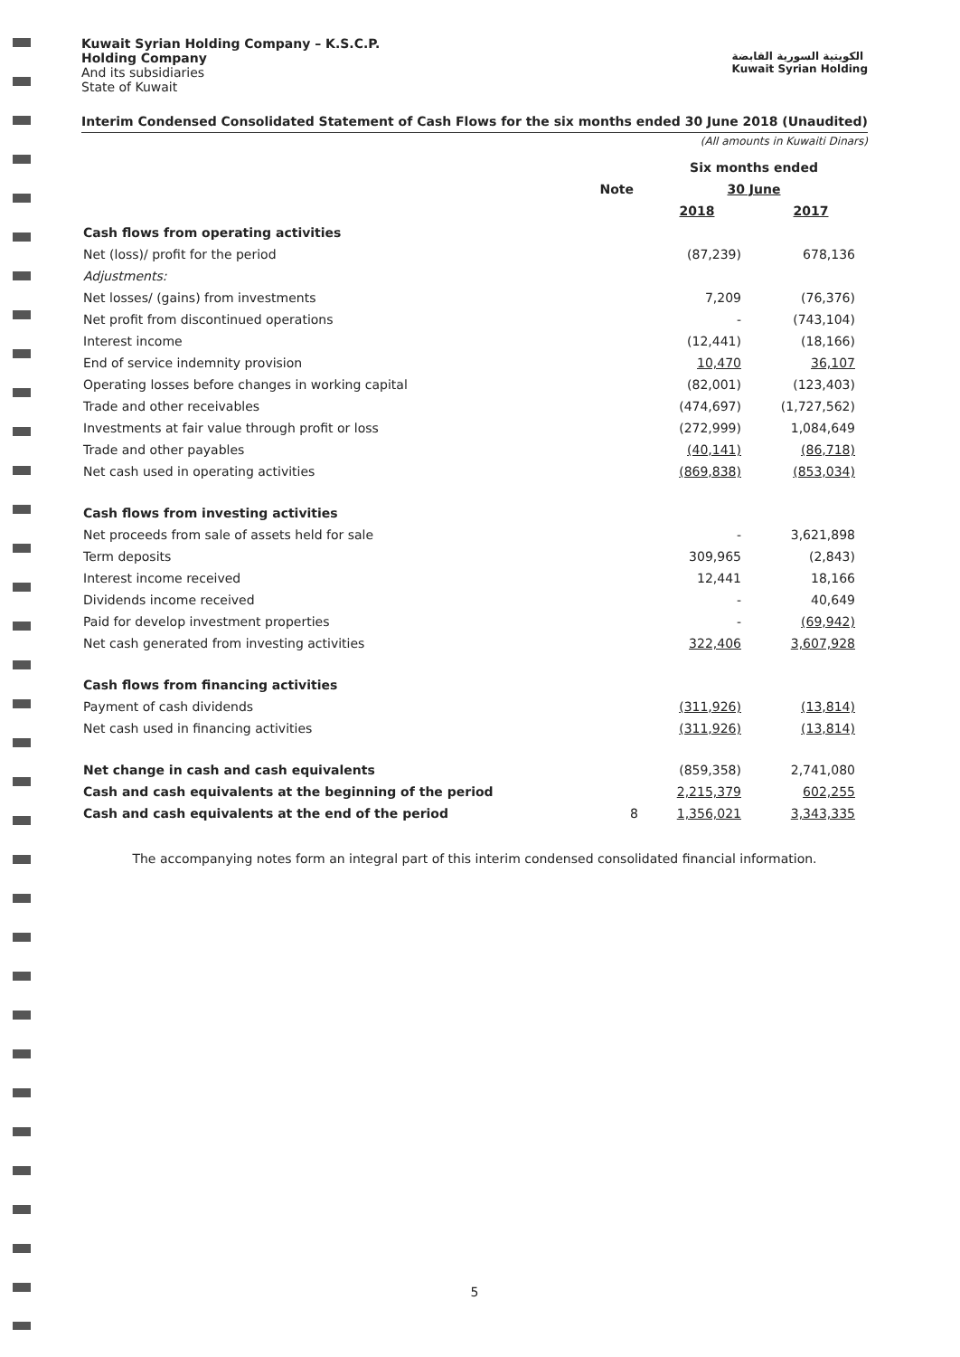Kuwait Syrian Holding Company – K.S.C.P.
Holding Company
And its subsidiaries
State of Kuwait
الكويتية السورية القابضة
Kuwait Syrian Holding
Interim Condensed Consolidated Statement of Cash Flows for the six months ended 30 June 2018 (Unaudited)
(All amounts in Kuwaiti Dinars)
| | | Six months ended | |
| --- | --- | --- | --- |
| | Note | 30 June | |
| | | 2018 | 2017 |
| Cash flows from operating activities | | | |
| Net (loss)/ profit for the period | | (87,239) | 678,136 |
| Adjustments: | | | |
| Net losses/ (gains) from investments | | 7,209 | (76,376) |
| Net profit from discontinued operations | | - | (743,104) |
| Interest income | | (12,441) | (18,166) |
| End of service indemnity provision | | 10,470 | 36,107 |
| Operating losses before changes in working capital | | (82,001) | (123,403) |
| Trade and other receivables | | (474,697) | (1,727,562) |
| Investments at fair value through profit or loss | | (272,999) | 1,084,649 |
| Trade and other payables | | (40,141) | (86,718) |
| Net cash used in operating activities | | (869,838) | (853,034) |
| Cash flows from investing activities | | | |
| Net proceeds from sale of assets held for sale | | - | 3,621,898 |
| Term deposits | | 309,965 | (2,843) |
| Interest income received | | 12,441 | 18,166 |
| Dividends income received | | - | 40,649 |
| Paid for develop investment properties | | - | (69,942) |
| Net cash generated from investing activities | | 322,406 | 3,607,928 |
| Cash flows from financing activities | | | |
| Payment of cash dividends | | (311,926) | (13,814) |
| Net cash used in financing activities | | (311,926) | (13,814) |
| Net change in cash and cash equivalents | | (859,358) | 2,741,080 |
| Cash and cash equivalents at the beginning of the period | | 2,215,379 | 602,255 |
| Cash and cash equivalents at the end of the period | 8 | 1,356,021 | 3,343,335 |
The accompanying notes form an integral part of this interim condensed consolidated financial information.
5